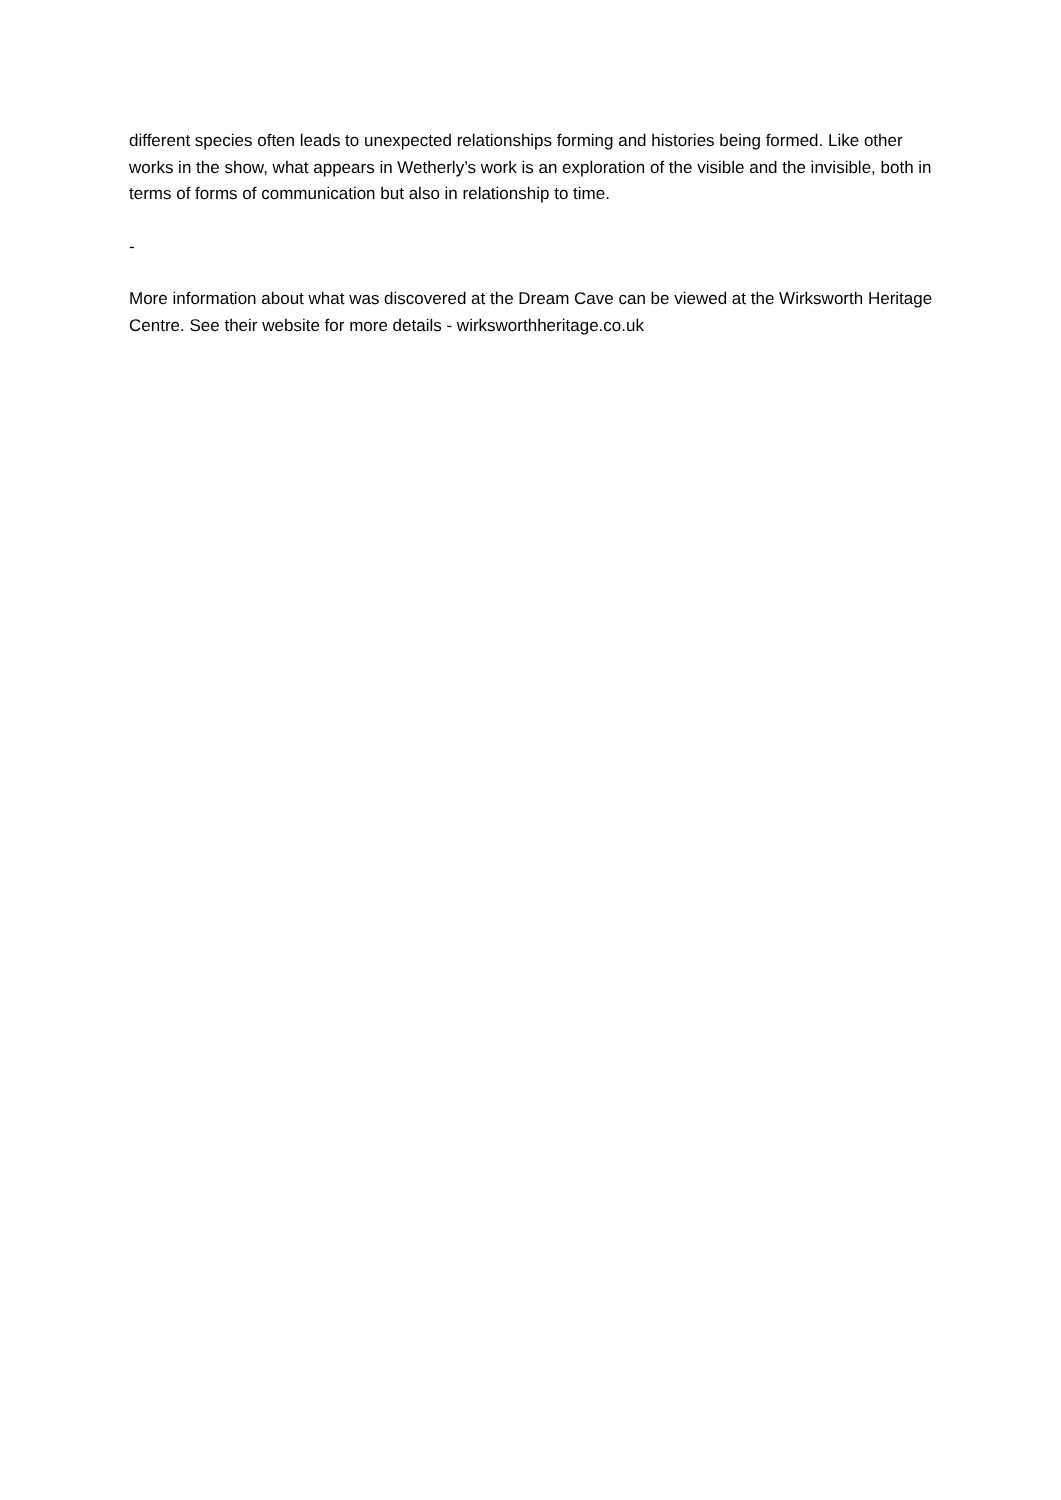different species often leads to unexpected relationships forming and histories being formed. Like other works in the show, what appears in Wetherly’s work is an exploration of the visible and the invisible, both in terms of forms of communication but also in relationship to time.
-
More information about what was discovered at the Dream Cave can be viewed at the Wirksworth Heritage Centre. See their website for more details - wirksworthheritage.co.uk